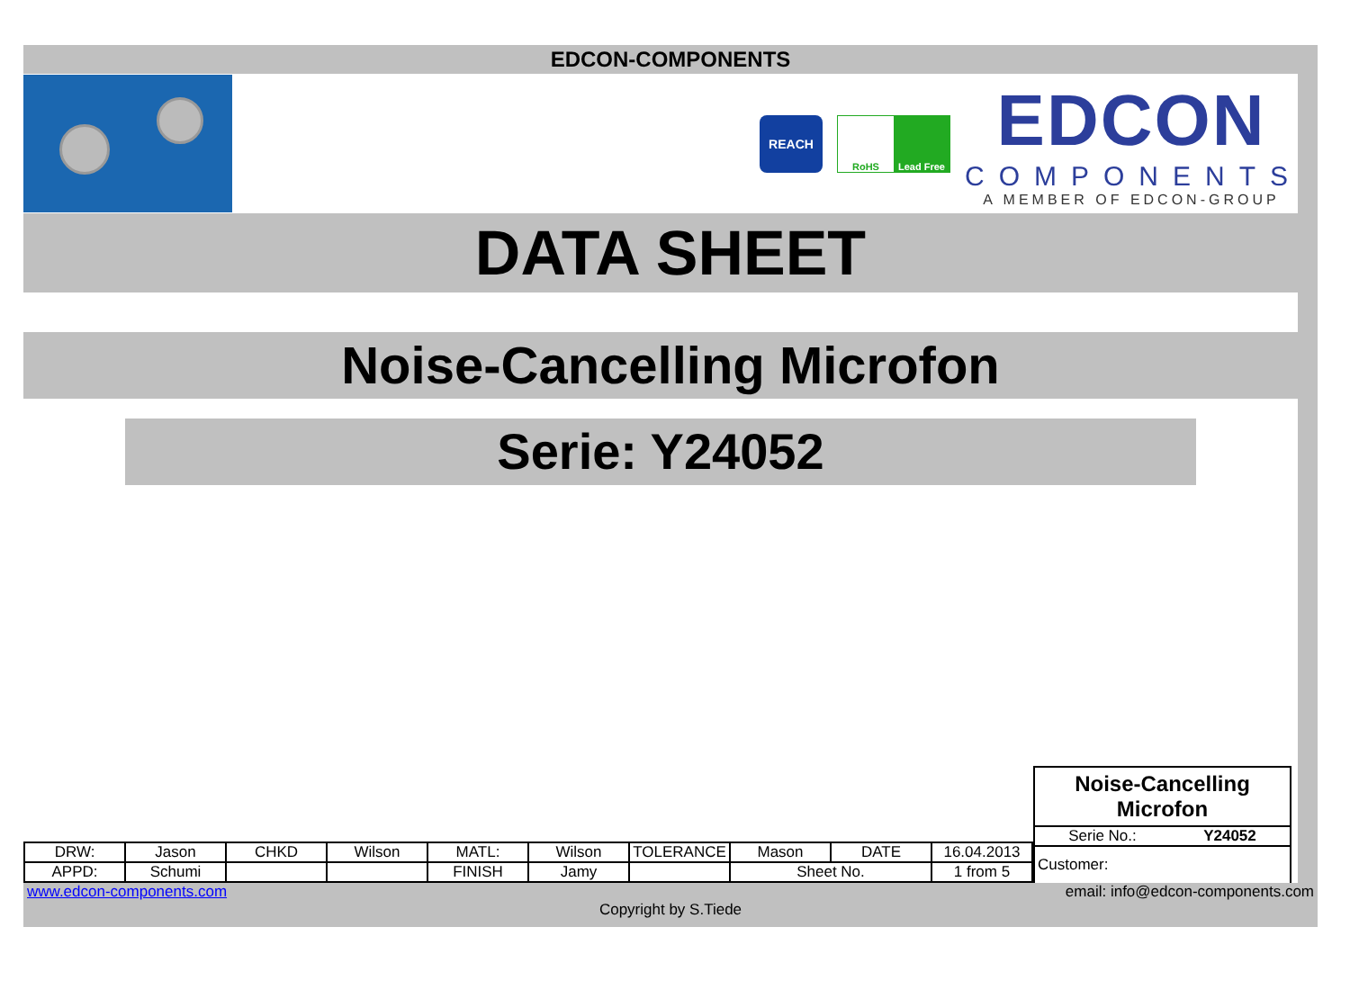EDCON-COMPONENTS
REACH
RoHS Lead Free
EDCON
COMPONENTS
A MEMBER OF EDCON-GROUP
DATA SHEET
Noise-Cancelling Microfon
Serie: Y24052
| DRW: | Jason | CHKD | Wilson | MATL: | Wilson | TOLERANCE | Mason | DATE | 16.04.2013 |
| APPD: | Schumi | | | FINISH | Jamy | | Sheet No. | | 1 from 5 |
Noise-Cancelling Microfon
Serie No.: Y24052
Customer:
www.edcon-components.com email: info@edcon-components.com
Copyright by S.Tiede